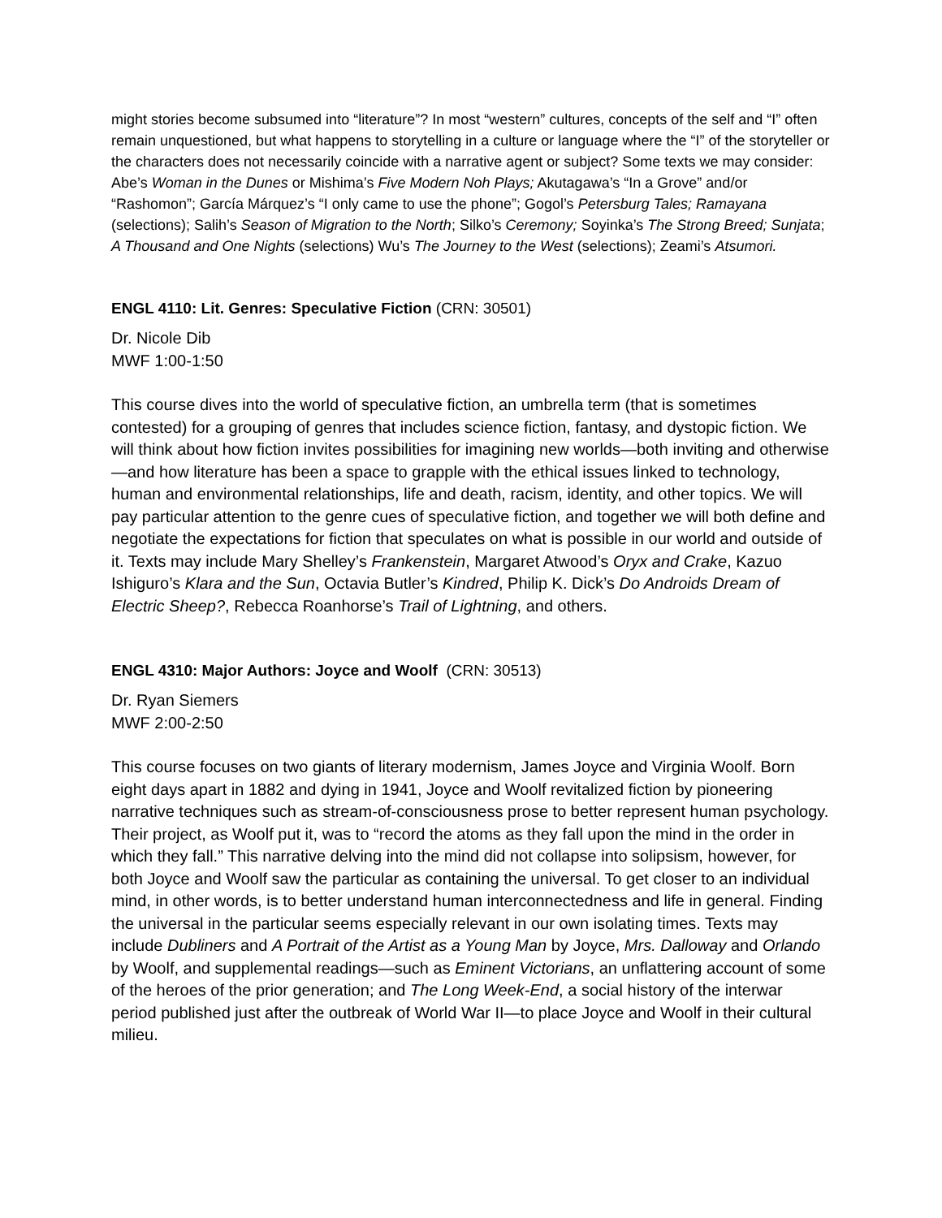might stories become subsumed into “literature”? In most “western” cultures, concepts of the self and “I” often remain unquestioned, but what happens to storytelling in a culture or language where the “I” of the storyteller or the characters does not necessarily coincide with a narrative agent or subject? Some texts we may consider: Abe’s Woman in the Dunes or Mishima’s Five Modern Noh Plays; Akutagawa’s “In a Grove” and/or “Rashomon”; García Márquez’s “I only came to use the phone”; Gogol’s Petersburg Tales; Ramayana (selections); Salih’s Season of Migration to the North; Silko’s Ceremony; Soyinka’s The Strong Breed; Sunjata; A Thousand and One Nights (selections) Wu’s The Journey to the West (selections); Zeami’s Atsumori.
ENGL 4110: Lit. Genres: Speculative Fiction (CRN: 30501)
Dr. Nicole Dib
MWF 1:00-1:50
This course dives into the world of speculative fiction, an umbrella term (that is sometimes contested) for a grouping of genres that includes science fiction, fantasy, and dystopic fiction. We will think about how fiction invites possibilities for imagining new worlds—both inviting and otherwise—and how literature has been a space to grapple with the ethical issues linked to technology, human and environmental relationships, life and death, racism, identity, and other topics. We will pay particular attention to the genre cues of speculative fiction, and together we will both define and negotiate the expectations for fiction that speculates on what is possible in our world and outside of it. Texts may include Mary Shelley’s Frankenstein, Margaret Atwood’s Oryx and Crake, Kazuo Ishiguro’s Klara and the Sun, Octavia Butler’s Kindred, Philip K. Dick’s Do Androids Dream of Electric Sheep?, Rebecca Roanhorse’s Trail of Lightning, and others.
ENGL 4310: Major Authors: Joyce and Woolf (CRN: 30513)
Dr. Ryan Siemers
MWF 2:00-2:50
This course focuses on two giants of literary modernism, James Joyce and Virginia Woolf. Born eight days apart in 1882 and dying in 1941, Joyce and Woolf revitalized fiction by pioneering narrative techniques such as stream-of-consciousness prose to better represent human psychology. Their project, as Woolf put it, was to “record the atoms as they fall upon the mind in the order in which they fall.” This narrative delving into the mind did not collapse into solipsism, however, for both Joyce and Woolf saw the particular as containing the universal. To get closer to an individual mind, in other words, is to better understand human interconnectedness and life in general. Finding the universal in the particular seems especially relevant in our own isolating times. Texts may include Dubliners and A Portrait of the Artist as a Young Man by Joyce, Mrs. Dalloway and Orlando by Woolf, and supplemental readings—such as Eminent Victorians, an unflattering account of some of the heroes of the prior generation; and The Long Week-End, a social history of the interwar period published just after the outbreak of World War II—to place Joyce and Woolf in their cultural milieu.